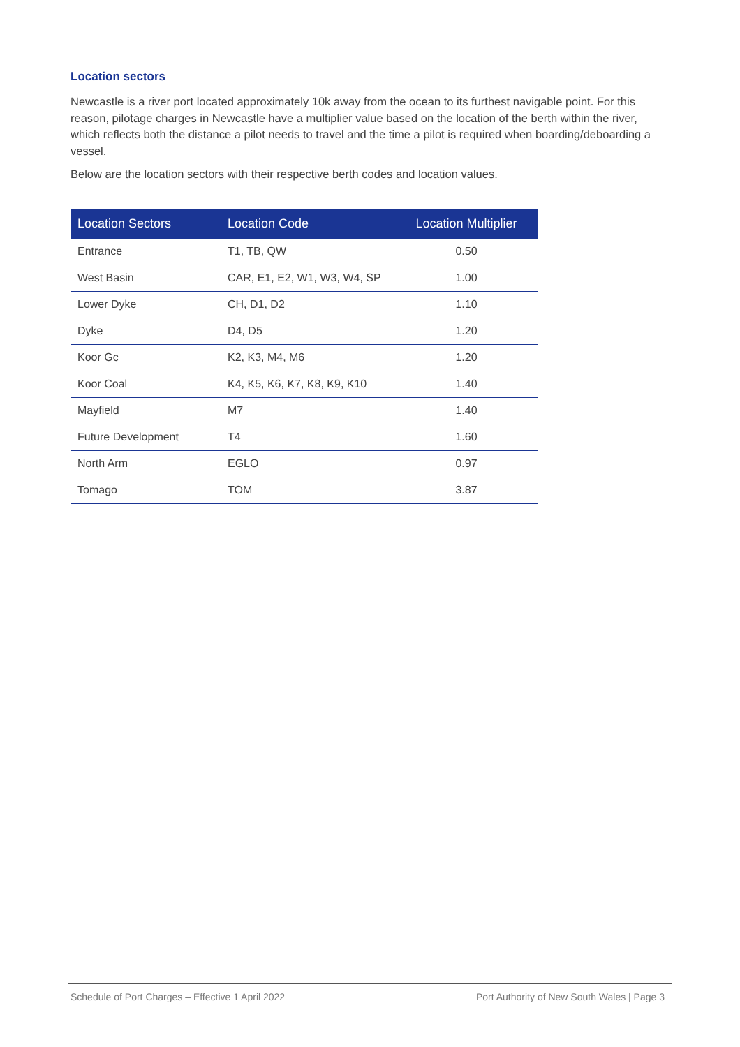Location sectors
Newcastle is a river port located approximately 10k away from the ocean to its furthest navigable point. For this reason, pilotage charges in Newcastle have a multiplier value based on the location of the berth within the river, which reflects both the distance a pilot needs to travel and the time a pilot is required when boarding/deboarding a vessel.
Below are the location sectors with their respective berth codes and location values.
| Location Sectors | Location Code | Location Multiplier |
| --- | --- | --- |
| Entrance | T1, TB, QW | 0.50 |
| West Basin | CAR, E1, E2, W1, W3, W4, SP | 1.00 |
| Lower Dyke | CH, D1, D2 | 1.10 |
| Dyke | D4, D5 | 1.20 |
| Koor Gc | K2, K3, M4, M6 | 1.20 |
| Koor Coal | K4, K5, K6, K7, K8, K9, K10 | 1.40 |
| Mayfield | M7 | 1.40 |
| Future Development | T4 | 1.60 |
| North Arm | EGLO | 0.97 |
| Tomago | TOM | 3.87 |
Schedule of Port Charges – Effective 1 April 2022 Port Authority of New South Wales | Page 3